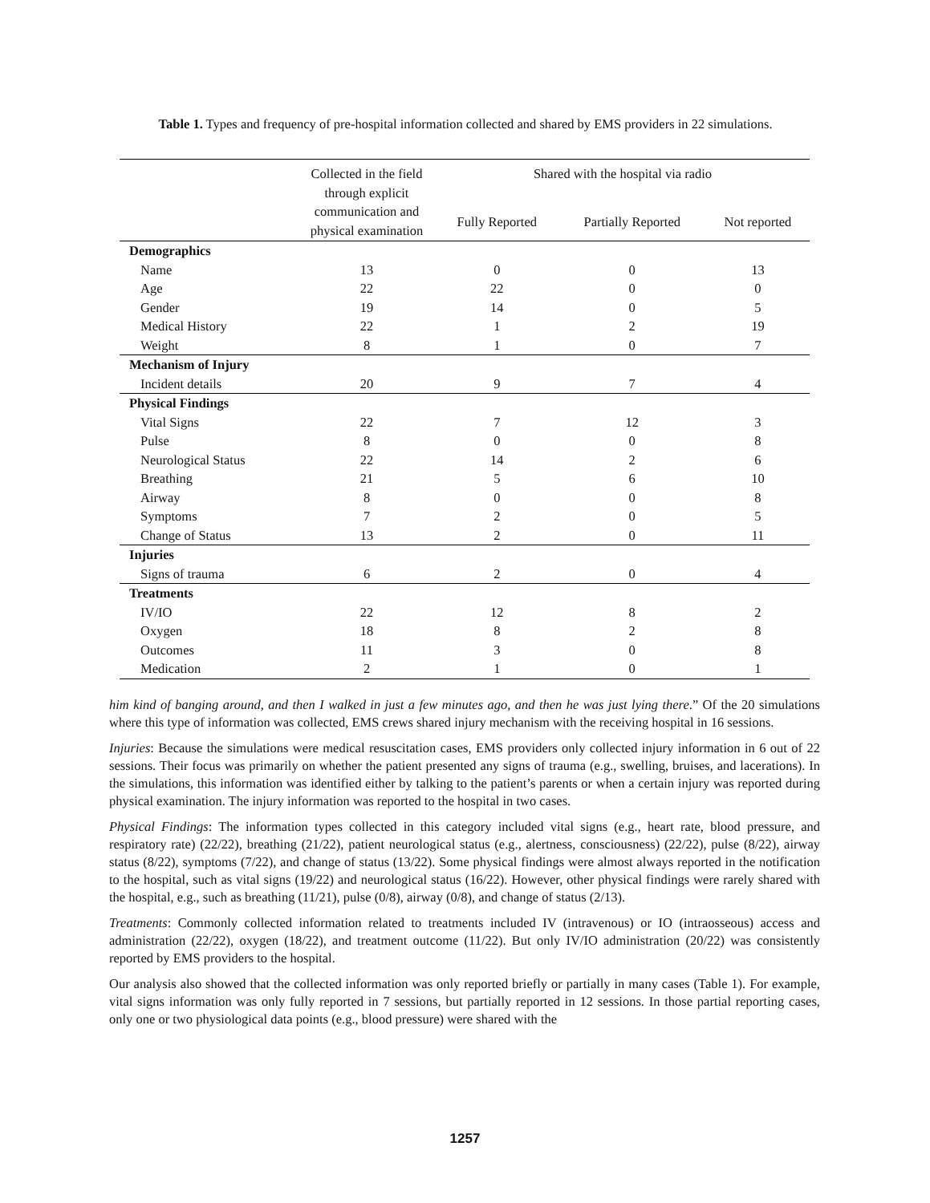Table 1. Types and frequency of pre-hospital information collected and shared by EMS providers in 22 simulations.
| | Collected in the field through explicit communication and physical examination | Shared with the hospital via radio | | |
| --- | --- | --- | --- | --- |
| | | Fully Reported | Partially Reported | Not reported |
| Demographics | | | | |
| Name | 13 | 0 | 0 | 13 |
| Age | 22 | 22 | 0 | 0 |
| Gender | 19 | 14 | 0 | 5 |
| Medical History | 22 | 1 | 2 | 19 |
| Weight | 8 | 1 | 0 | 7 |
| Mechanism of Injury | | | | |
| Incident details | 20 | 9 | 7 | 4 |
| Physical Findings | | | | |
| Vital Signs | 22 | 7 | 12 | 3 |
| Pulse | 8 | 0 | 0 | 8 |
| Neurological Status | 22 | 14 | 2 | 6 |
| Breathing | 21 | 5 | 6 | 10 |
| Airway | 8 | 0 | 0 | 8 |
| Symptoms | 7 | 2 | 0 | 5 |
| Change of Status | 13 | 2 | 0 | 11 |
| Injuries | | | | |
| Signs of trauma | 6 | 2 | 0 | 4 |
| Treatments | | | | |
| IV/IO | 22 | 12 | 8 | 2 |
| Oxygen | 18 | 8 | 2 | 8 |
| Outcomes | 11 | 3 | 0 | 8 |
| Medication | 2 | 1 | 0 | 1 |
him kind of banging around, and then I walked in just a few minutes ago, and then he was just lying there.” Of the 20 simulations where this type of information was collected, EMS crews shared injury mechanism with the receiving hospital in 16 sessions.
Injuries: Because the simulations were medical resuscitation cases, EMS providers only collected injury information in 6 out of 22 sessions. Their focus was primarily on whether the patient presented any signs of trauma (e.g., swelling, bruises, and lacerations). In the simulations, this information was identified either by talking to the patient’s parents or when a certain injury was reported during physical examination. The injury information was reported to the hospital in two cases.
Physical Findings: The information types collected in this category included vital signs (e.g., heart rate, blood pressure, and respiratory rate) (22/22), breathing (21/22), patient neurological status (e.g., alertness, consciousness) (22/22), pulse (8/22), airway status (8/22), symptoms (7/22), and change of status (13/22). Some physical findings were almost always reported in the notification to the hospital, such as vital signs (19/22) and neurological status (16/22). However, other physical findings were rarely shared with the hospital, e.g., such as breathing (11/21), pulse (0/8), airway (0/8), and change of status (2/13).
Treatments: Commonly collected information related to treatments included IV (intravenous) or IO (intraosseous) access and administration (22/22), oxygen (18/22), and treatment outcome (11/22). But only IV/IO administration (20/22) was consistently reported by EMS providers to the hospital.
Our analysis also showed that the collected information was only reported briefly or partially in many cases (Table 1). For example, vital signs information was only fully reported in 7 sessions, but partially reported in 12 sessions. In those partial reporting cases, only one or two physiological data points (e.g., blood pressure) were shared with the
1257